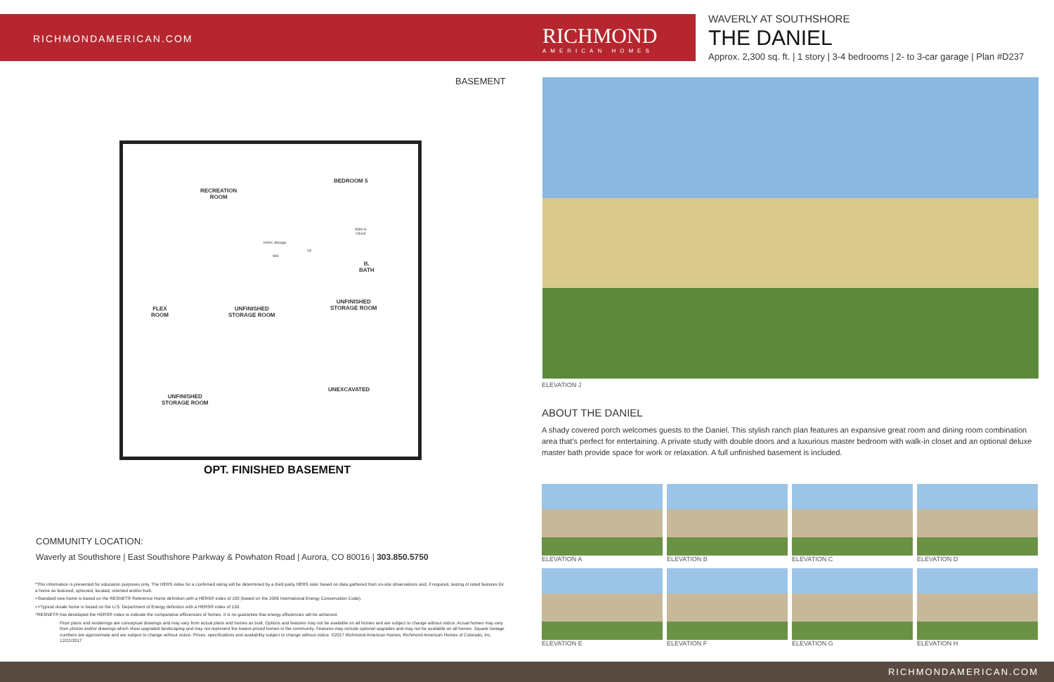RICHMONDAMERICAN.COM
RICHMOND
AMERICAN HOMES
WAVERLY AT SOUTHSHORE
THE DANIEL
Approx. 2,300 sq. ft. | 1 story | 3-4 bedrooms | 2- to 3-car garage | Plan #D237
BASEMENT
RECREATION
ROOM
BEDROOM 5
Walk-in
Closet
HVAC Storage
WH
B.
BATH
FLEX
ROOM
UNFINISHED
STORAGE ROOM
UNFINISHED
STORAGE ROOM
UNFINISHED
STORAGE ROOM
UNEXCAVATED
Up
OPT. FINISHED BASEMENT
ELEVATION J
ABOUT THE DANIEL
A shady covered porch welcomes guests to the Daniel. This stylish ranch plan features an expansive great room and dining room combination area that's perfect for entertaining. A private study with double doors and a luxurious master bedroom with walk-in closet and an optional deluxe master bath provide space for work or relaxation. A full unfinished basement is included.
ELEVATION A
ELEVATION B
ELEVATION C
ELEVATION D
ELEVATION E
ELEVATION F
ELEVATION G
ELEVATION H
COMMUNITY LOCATION:
Waverly at Southshore | East Southshore Parkway & Powhaton Road | Aurora, CO 80016 | 303.850.5750
*This information is presented for education purposes only. The HERS index for a confirmed rating will be determined by a third-party HERS rater based on data gathered from on-site observations and, if required, testing of rated features for a home as featured, optioned, located, oriented and/or built.
+Standard new home is based on the RESNET® Reference Home definition with a HERS® index of 100 (based on the 2006 International Energy Conservation Code).
++Typical resale home is based on the U.S. Department of Energy definition with a HERS® index of 130.
^RESNET® has developed the HERS® index to indicate the comparative efficiencies of homes. It is no guarantee that energy efficiencies will be achieved.
Floor plans and renderings are conceptual drawings and may vary from actual plans and homes as built. Options and features may not be available on all homes and are subject to change without notice. Actual homes may vary from photos and/or drawings which show upgraded landscaping and may not represent the lowest-priced homes in the community. Features may include optional upgrades and may not be available on all homes. Square footage numbers are approximate and are subject to change without notice. Prices, specifications and availability subject to change without notice. ©2017 Richmond American Homes, Richmond American Homes of Colorado, Inc. 12/21/2017
RICHMONDAMERICAN.COM